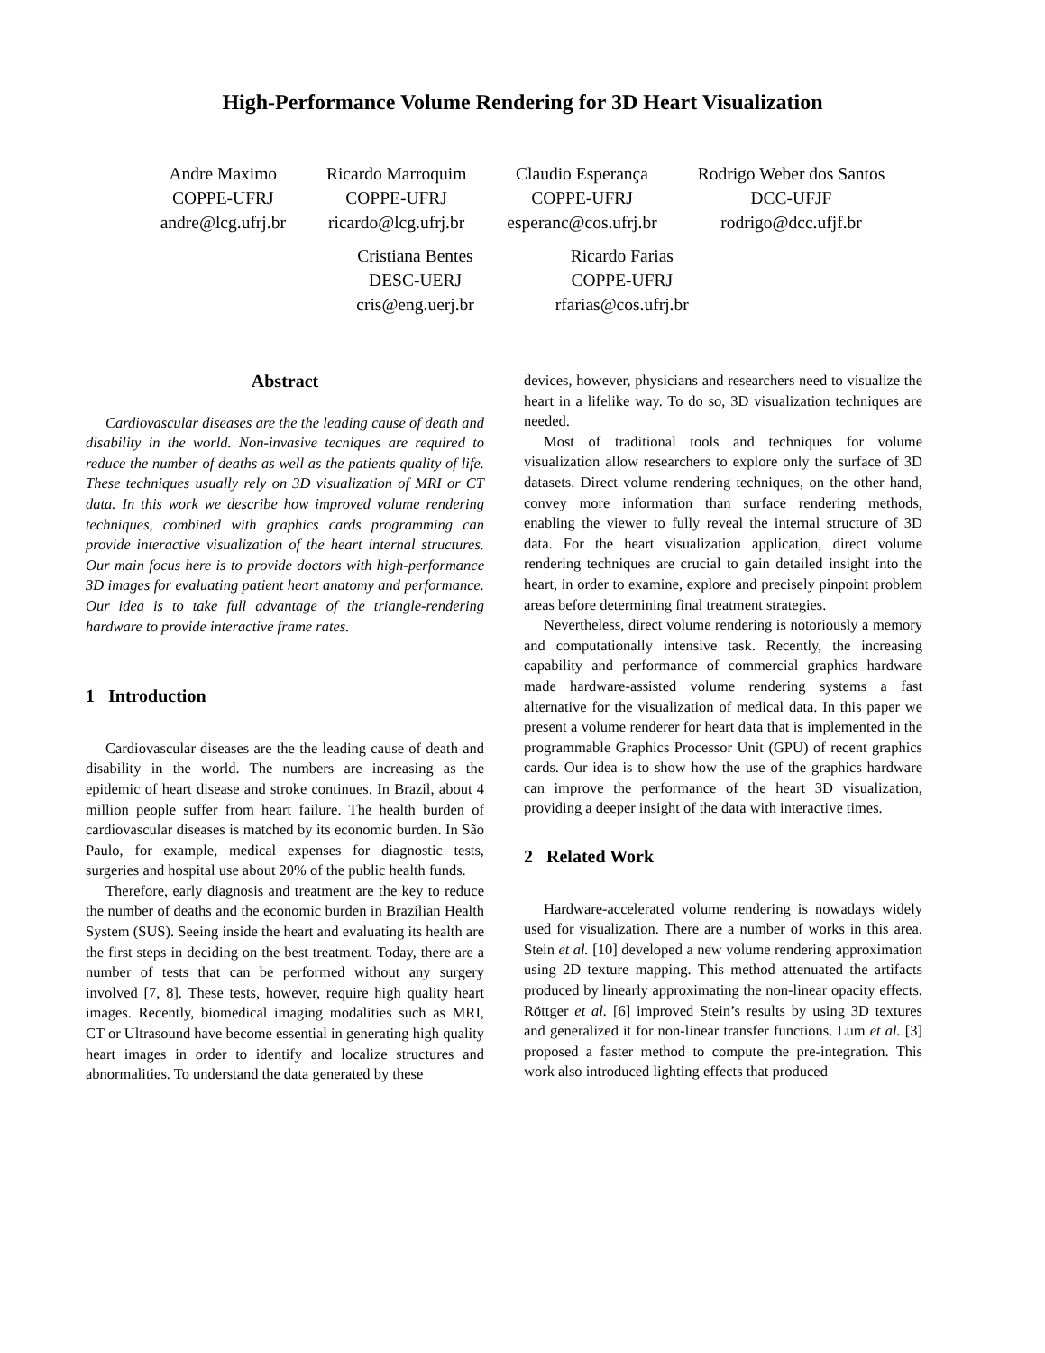High-Performance Volume Rendering for 3D Heart Visualization
Andre Maximo
COPPE-UFRJ
andre@lcg.ufrj.br
Ricardo Marroquim
COPPE-UFRJ
ricardo@lcg.ufrj.br
Claudio Esperança
COPPE-UFRJ
esperanc@cos.ufrj.br
Rodrigo Weber dos Santos
DCC-UFJF
rodrigo@dcc.ufjf.br
Cristiana Bentes
DESC-UERJ
cris@eng.uerj.br
Ricardo Farias
COPPE-UFRJ
rfarias@cos.ufrj.br
Abstract
Cardiovascular diseases are the the leading cause of death and disability in the world. Non-invasive tecniques are required to reduce the number of deaths as well as the patients quality of life. These techniques usually rely on 3D visualization of MRI or CT data. In this work we describe how improved volume rendering techniques, combined with graphics cards programming can provide interactive visualization of the heart internal structures. Our main focus here is to provide doctors with high-performance 3D images for evaluating patient heart anatomy and performance. Our idea is to take full advantage of the triangle-rendering hardware to provide interactive frame rates.
1 Introduction
Cardiovascular diseases are the the leading cause of death and disability in the world. The numbers are increasing as the epidemic of heart disease and stroke continues. In Brazil, about 4 million people suffer from heart failure. The health burden of cardiovascular diseases is matched by its economic burden. In São Paulo, for example, medical expenses for diagnostic tests, surgeries and hospital use about 20% of the public health funds.
Therefore, early diagnosis and treatment are the key to reduce the number of deaths and the economic burden in Brazilian Health System (SUS). Seeing inside the heart and evaluating its health are the first steps in deciding on the best treatment. Today, there are a number of tests that can be performed without any surgery involved [7, 8]. These tests, however, require high quality heart images. Recently, biomedical imaging modalities such as MRI, CT or Ultrasound have become essential in generating high quality heart images in order to identify and localize structures and abnormalities. To understand the data generated by these
devices, however, physicians and researchers need to visualize the heart in a lifelike way. To do so, 3D visualization techniques are needed.
Most of traditional tools and techniques for volume visualization allow researchers to explore only the surface of 3D datasets. Direct volume rendering techniques, on the other hand, convey more information than surface rendering methods, enabling the viewer to fully reveal the internal structure of 3D data. For the heart visualization application, direct volume rendering techniques are crucial to gain detailed insight into the heart, in order to examine, explore and precisely pinpoint problem areas before determining final treatment strategies.
Nevertheless, direct volume rendering is notoriously a memory and computationally intensive task. Recently, the increasing capability and performance of commercial graphics hardware made hardware-assisted volume rendering systems a fast alternative for the visualization of medical data. In this paper we present a volume renderer for heart data that is implemented in the programmable Graphics Processor Unit (GPU) of recent graphics cards. Our idea is to show how the use of the graphics hardware can improve the performance of the heart 3D visualization, providing a deeper insight of the data with interactive times.
2 Related Work
Hardware-accelerated volume rendering is nowadays widely used for visualization. There are a number of works in this area. Stein et al. [10] developed a new volume rendering approximation using 2D texture mapping. This method attenuated the artifacts produced by linearly approximating the non-linear opacity effects. Röttger et al. [6] improved Stein’s results by using 3D textures and generalized it for non-linear transfer functions. Lum et al. [3] proposed a faster method to compute the pre-integration. This work also introduced lighting effects that produced